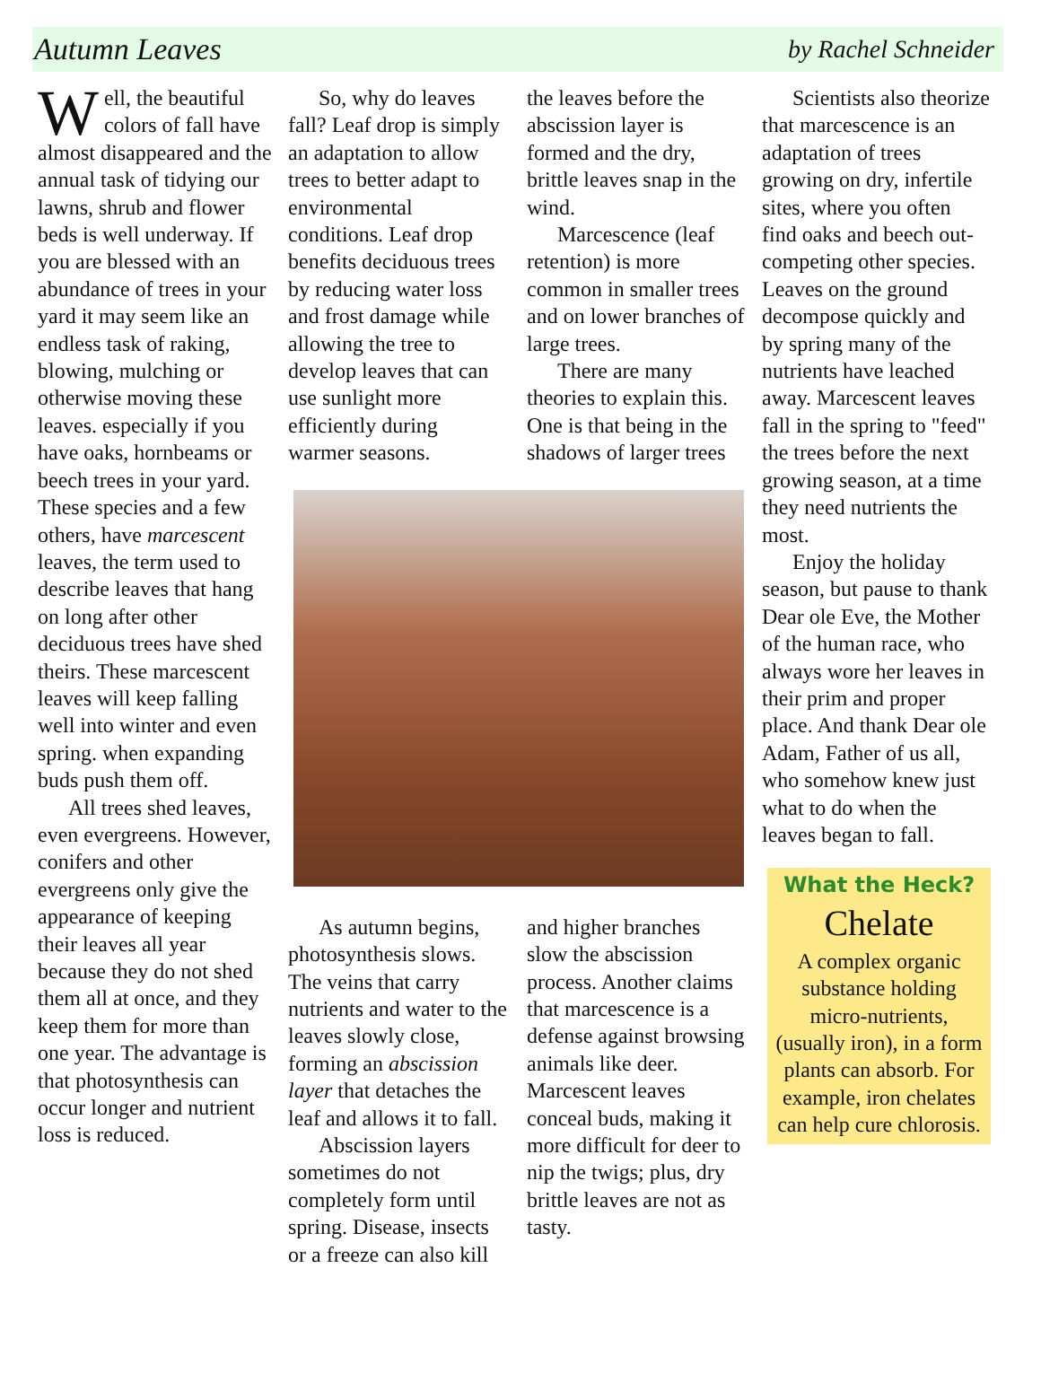Autumn Leaves
by Rachel Schneider
Well, the beautiful colors of fall have almost disappeared and the annual task of tidying our lawns, shrub and flower beds is well underway. If you are blessed with an abundance of trees in your yard it may seem like an endless task of raking, blowing, mulching or otherwise moving these leaves. especially if you have oaks, hornbeams or beech trees in your yard. These species and a few others, have marcescent leaves, the term used to describe leaves that hang on long after other deciduous trees have shed theirs. These marcescent leaves will keep falling well into winter and even spring. when expanding buds push them off.
All trees shed leaves, even evergreens. However, conifers and other evergreens only give the appearance of keeping their leaves all year because they do not shed them all at once, and they keep them for more than one year. The advantage is that photosynthesis can occur longer and nutrient loss is reduced.
So, why do leaves fall? Leaf drop is simply an adaptation to allow trees to better adapt to environmental conditions. Leaf drop benefits deciduous trees by reducing water loss and frost damage while allowing the tree to develop leaves that can use sunlight more efficiently during warmer seasons.
the leaves before the abscission layer is formed and the dry, brittle leaves snap in the wind.
Marcescence (leaf retention) is more common in smaller trees and on lower branches of large trees.
There are many theories to explain this. One is that being in the shadows of larger trees
As autumn begins, photosynthesis slows. The veins that carry nutrients and water to the leaves slowly close, forming an abscission layer that detaches the leaf and allows it to fall.
Abscission layers sometimes do not completely form until spring. Disease, insects or a freeze can also kill
and higher branches slow the abscission process. Another claims that marcescence is a defense against browsing animals like deer. Marcescent leaves conceal buds, making it more difficult for deer to nip the twigs; plus, dry brittle leaves are not as tasty.
Scientists also theorize that marcescence is an adaptation of trees growing on dry, infertile sites, where you often find oaks and beech out-competing other species. Leaves on the ground decompose quickly and by spring many of the nutrients have leached away. Marcescent leaves fall in the spring to "feed" the trees before the next growing season, at a time they need nutrients the most.
Enjoy the holiday season, but pause to thank Dear ole Eve, the Mother of the human race, who always wore her leaves in their prim and proper place. And thank Dear ole Adam, Father of us all, who somehow knew just what to do when the leaves began to fall.
What the Heck?
Chelate
A complex organic substance holding micro-nutrients, (usually iron), in a form plants can absorb. For example, iron chelates can help cure chlorosis.